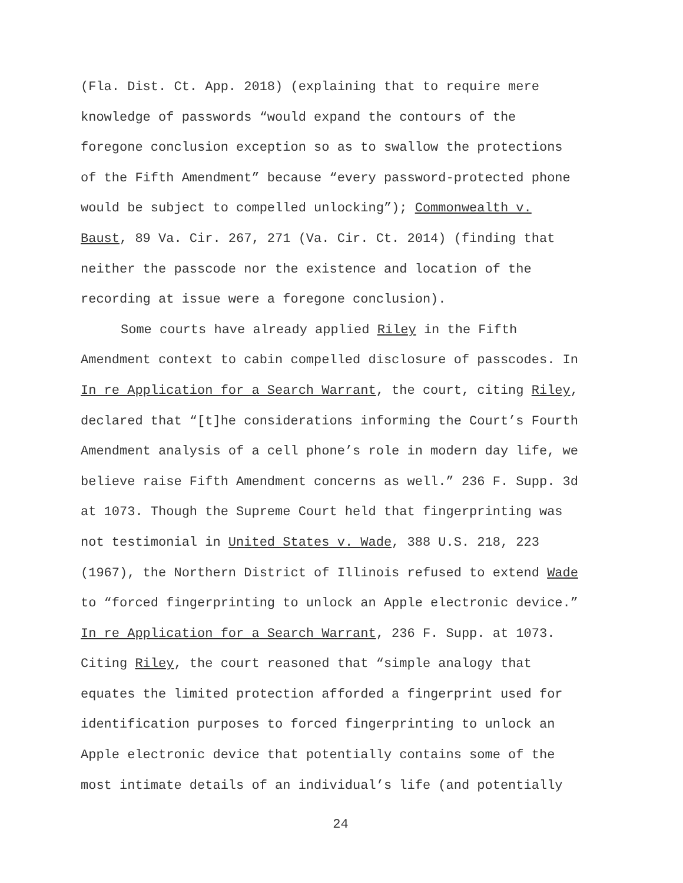(Fla. Dist. Ct. App. 2018) (explaining that to require mere knowledge of passwords “would expand the contours of the foregone conclusion exception so as to swallow the protections of the Fifth Amendment” because “every password-protected phone would be subject to compelled unlocking”); Commonwealth v. Baust, 89 Va. Cir. 267, 271 (Va. Cir. Ct. 2014) (finding that neither the passcode nor the existence and location of the recording at issue were a foregone conclusion).
Some courts have already applied Riley in the Fifth Amendment context to cabin compelled disclosure of passcodes. In In re Application for a Search Warrant, the court, citing Riley, declared that “[t]he considerations informing the Court’s Fourth Amendment analysis of a cell phone’s role in modern day life, we believe raise Fifth Amendment concerns as well.” 236 F. Supp. 3d at 1073. Though the Supreme Court held that fingerprinting was not testimonial in United States v. Wade, 388 U.S. 218, 223 (1967), the Northern District of Illinois refused to extend Wade to “forced fingerprinting to unlock an Apple electronic device.” In re Application for a Search Warrant, 236 F. Supp. at 1073. Citing Riley, the court reasoned that “simple analogy that equates the limited protection afforded a fingerprint used for identification purposes to forced fingerprinting to unlock an Apple electronic device that potentially contains some of the most intimate details of an individual’s life (and potentially
24